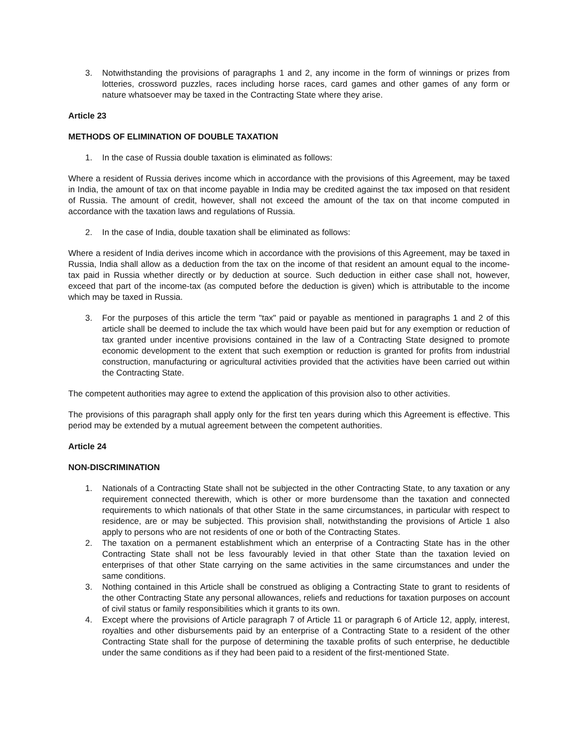3. Notwithstanding the provisions of paragraphs 1 and 2, any income in the form of winnings or prizes from lotteries, crossword puzzles, races including horse races, card games and other games of any form or nature whatsoever may be taxed in the Contracting State where they arise.
Article 23
METHODS OF ELIMINATION OF DOUBLE TAXATION
1. In the case of Russia double taxation is eliminated as follows:
Where a resident of Russia derives income which in accordance with the provisions of this Agreement, may be taxed in India, the amount of tax on that income payable in India may be credited against the tax imposed on that resident of Russia. The amount of credit, however, shall not exceed the amount of the tax on that income computed in accordance with the taxation laws and regulations of Russia.
2. In the case of India, double taxation shall be eliminated as follows:
Where a resident of India derives income which in accordance with the provisions of this Agreement, may be taxed in Russia, India shall allow as a deduction from the tax on the income of that resident an amount equal to the income-tax paid in Russia whether directly or by deduction at source. Such deduction in either case shall not, however, exceed that part of the income-tax (as computed before the deduction is given) which is attributable to the income which may be taxed in Russia.
3. For the purposes of this article the term "tax" paid or payable as mentioned in paragraphs 1 and 2 of this article shall be deemed to include the tax which would have been paid but for any exemption or reduction of tax granted under incentive provisions contained in the law of a Contracting State designed to promote economic development to the extent that such exemption or reduction is granted for profits from industrial construction, manufacturing or agricultural activities provided that the activities have been carried out within the Contracting State.
The competent authorities may agree to extend the application of this provision also to other activities.
The provisions of this paragraph shall apply only for the first ten years during which this Agreement is effective. This period may be extended by a mutual agreement between the competent authorities.
Article 24
NON-DISCRIMINATION
1. Nationals of a Contracting State shall not be subjected in the other Contracting State, to any taxation or any requirement connected therewith, which is other or more burdensome than the taxation and connected requirements to which nationals of that other State in the same circumstances, in particular with respect to residence, are or may be subjected. This provision shall, notwithstanding the provisions of Article 1 also apply to persons who are not residents of one or both of the Contracting States.
2. The taxation on a permanent establishment which an enterprise of a Contracting State has in the other Contracting State shall not be less favourably levied in that other State than the taxation levied on enterprises of that other State carrying on the same activities in the same circumstances and under the same conditions.
3. Nothing contained in this Article shall be construed as obliging a Contracting State to grant to residents of the other Contracting State any personal allowances, reliefs and reductions for taxation purposes on account of civil status or family responsibilities which it grants to its own.
4. Except where the provisions of Article paragraph 7 of Article 11 or paragraph 6 of Article 12, apply, interest, royalties and other disbursements paid by an enterprise of a Contracting State to a resident of the other Contracting State shall for the purpose of determining the taxable profits of such enterprise, he deductible under the same conditions as if they had been paid to a resident of the first-mentioned State.